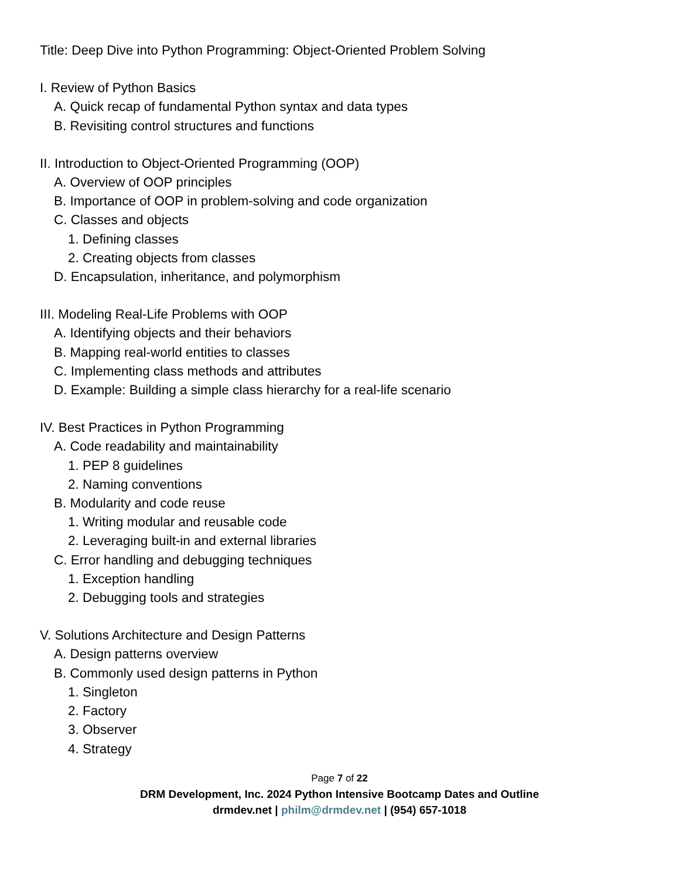Title: Deep Dive into Python Programming: Object-Oriented Problem Solving
I. Review of Python Basics
A. Quick recap of fundamental Python syntax and data types
B. Revisiting control structures and functions
II. Introduction to Object-Oriented Programming (OOP)
A. Overview of OOP principles
B. Importance of OOP in problem-solving and code organization
C. Classes and objects
1. Defining classes
2. Creating objects from classes
D. Encapsulation, inheritance, and polymorphism
III. Modeling Real-Life Problems with OOP
A. Identifying objects and their behaviors
B. Mapping real-world entities to classes
C. Implementing class methods and attributes
D. Example: Building a simple class hierarchy for a real-life scenario
IV. Best Practices in Python Programming
A. Code readability and maintainability
1. PEP 8 guidelines
2. Naming conventions
B. Modularity and code reuse
1. Writing modular and reusable code
2. Leveraging built-in and external libraries
C. Error handling and debugging techniques
1. Exception handling
2. Debugging tools and strategies
V. Solutions Architecture and Design Patterns
A. Design patterns overview
B. Commonly used design patterns in Python
1. Singleton
2. Factory
3. Observer
4. Strategy
Page 7 of 22
DRM Development, Inc. 2024 Python Intensive Bootcamp Dates and Outline
drmdev.net | philm@drmdev.net | (954) 657-1018